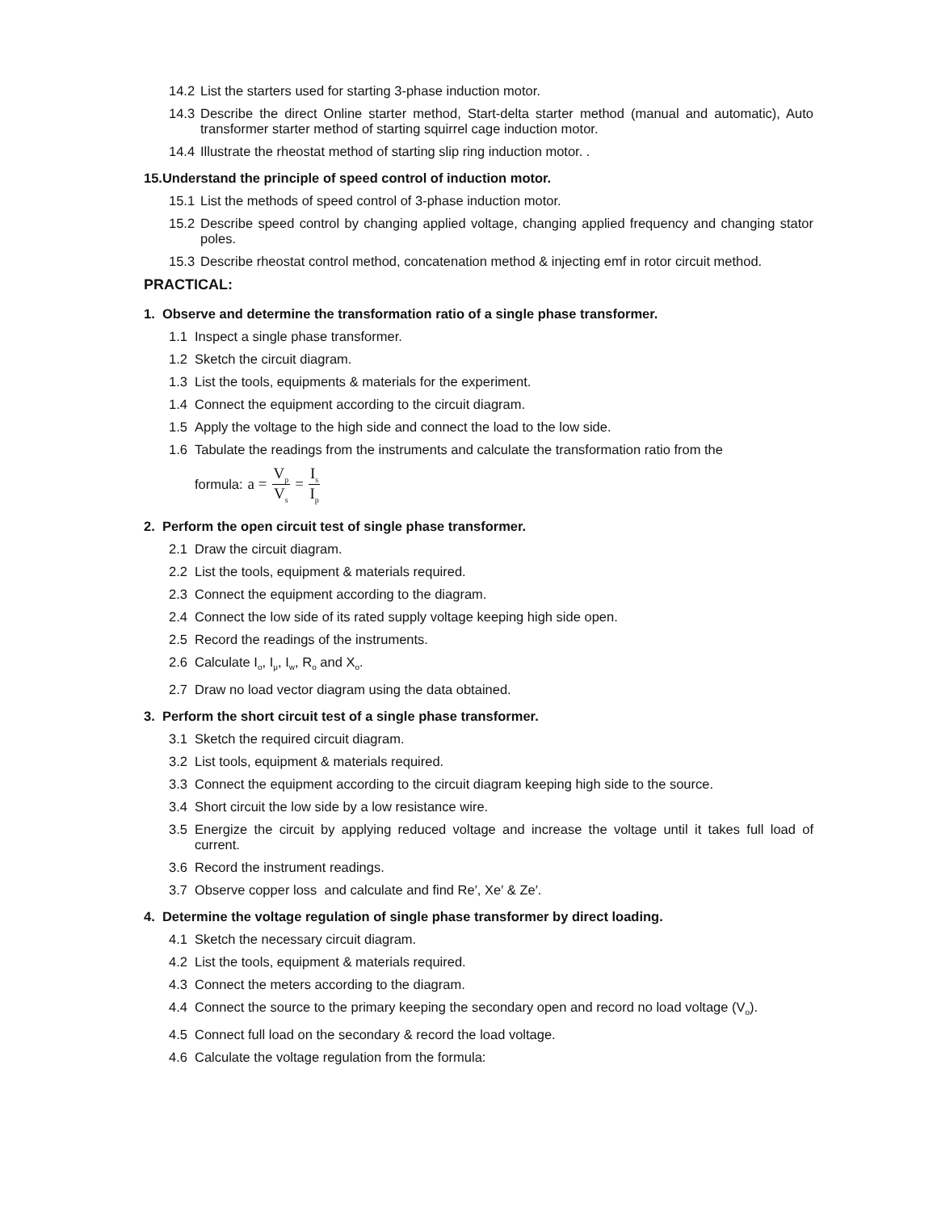14.2 List the starters used for starting 3-phase induction motor.
14.3 Describe the direct Online starter method, Start-delta starter method (manual and automatic), Auto transformer starter method of starting squirrel cage induction motor.
14.4 Illustrate the rheostat method of starting slip ring induction motor. .
15.Understand the principle of speed control of induction motor.
15.1 List the methods of speed control of 3-phase induction motor.
15.2 Describe speed control by changing applied voltage, changing applied frequency and changing stator poles.
15.3 Describe rheostat control method, concatenation method & injecting emf in rotor circuit method.
PRACTICAL:
1. Observe and determine the transformation ratio of a single phase transformer.
1.1 Inspect a single phase transformer.
1.2 Sketch the circuit diagram.
1.3 List the tools, equipments & materials for the experiment.
1.4 Connect the equipment according to the circuit diagram.
1.5 Apply the voltage to the high side and connect the load to the low side.
1.6 Tabulate the readings from the instruments and calculate the transformation ratio from the
formula: a = V<sub>p</sub> V<sub>s</sub> = I<sub>s</sub> I<sub>p</sub>
2. Perform the open circuit test of single phase transformer.
2.1 Draw the circuit diagram.
2.2 List the tools, equipment & materials required.
2.3 Connect the equipment according to the diagram.
2.4 Connect the low side of its rated supply voltage keeping high side open.
2.5 Record the readings of the instruments.
2.6 Calculate I<sub>o</sub>, I<sub>μ</sub>, I<sub>w</sub>, R<sub>o</sub> and X<sub>o</sub>.
2.7 Draw no load vector diagram using the data obtained.
3. Perform the short circuit test of a single phase transformer.
3.1 Sketch the required circuit diagram.
3.2 List tools, equipment & materials required.
3.3 Connect the equipment according to the circuit diagram keeping high side to the source.
3.4 Short circuit the low side by a low resistance wire.
3.5 Energize the circuit by applying reduced voltage and increase the voltage until it takes full load of current.
3.6 Record the instrument readings.
3.7 Observe copper loss and calculate and find Re′, Xe′ & Ze′.
4. Determine the voltage regulation of single phase transformer by direct loading.
4.1 Sketch the necessary circuit diagram.
4.2 List the tools, equipment & materials required.
4.3 Connect the meters according to the diagram.
4.4 Connect the source to the primary keeping the secondary open and record no load voltage (V<sub>o</sub>).
4.5 Connect full load on the secondary & record the load voltage.
4.6 Calculate the voltage regulation from the formula: